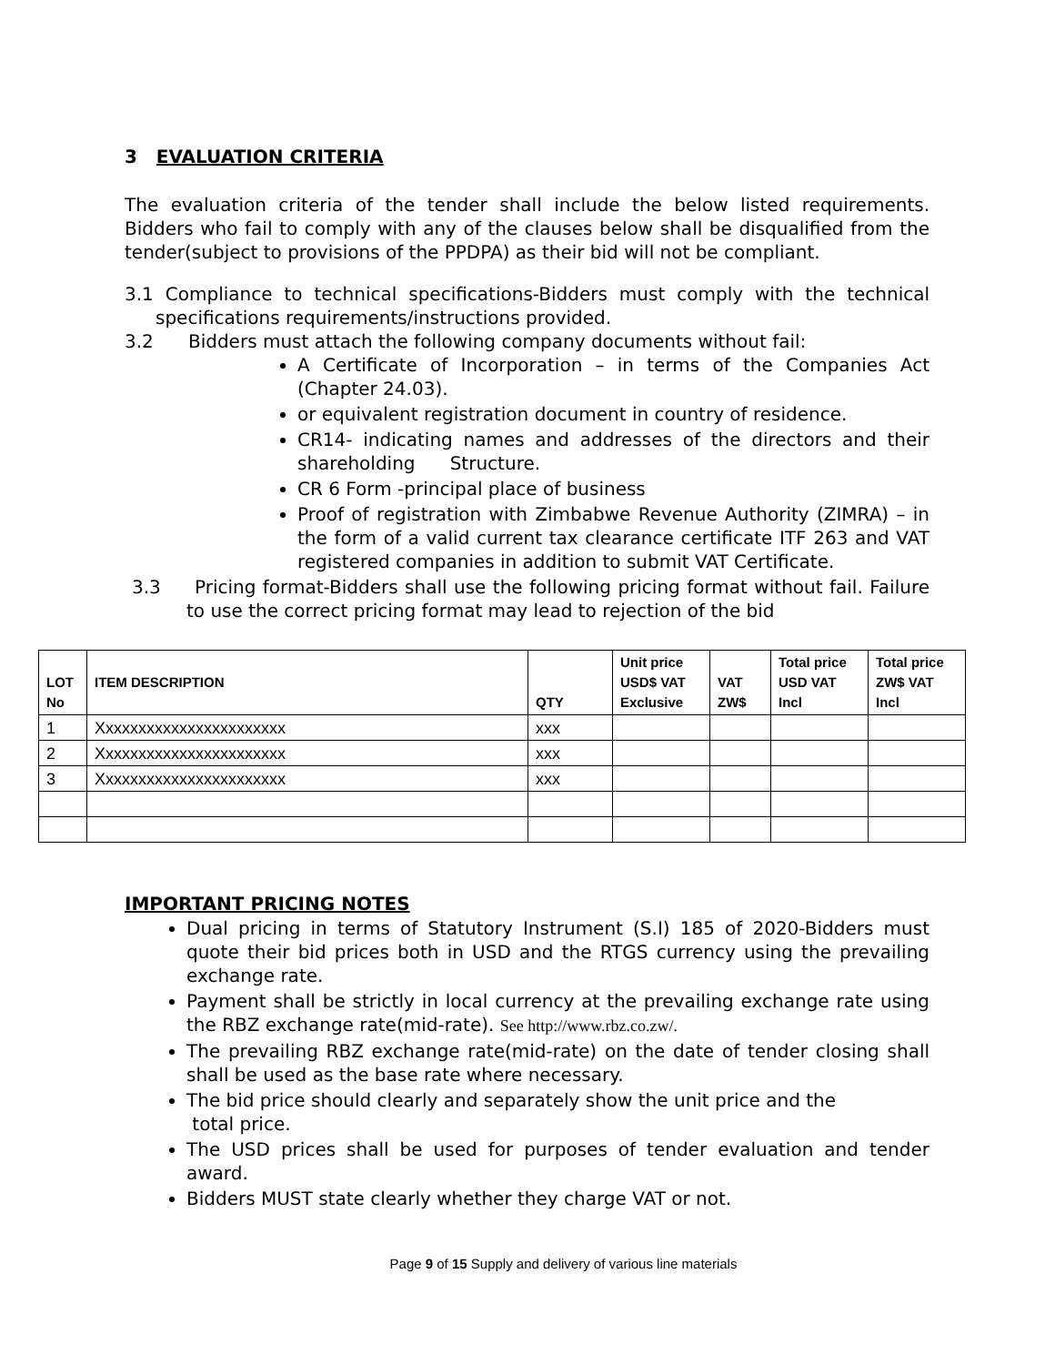3 EVALUATION CRITERIA
The evaluation criteria of the tender shall include the below listed requirements. Bidders who fail to comply with any of the clauses below shall be disqualified from the tender(subject to provisions of the PPDPA) as their bid will not be compliant.
3.1 Compliance to technical specifications-Bidders must comply with the technical specifications requirements/instructions provided.
3.2 Bidders must attach the following company documents without fail:
A Certificate of Incorporation – in terms of the Companies Act (Chapter 24.03).
or equivalent registration document in country of residence.
CR14- indicating names and addresses of the directors and their shareholding Structure.
CR 6 Form -principal place of business
Proof of registration with Zimbabwe Revenue Authority (ZIMRA) – in the form of a valid current tax clearance certificate ITF 263 and VAT registered companies in addition to submit VAT Certificate.
3.3 Pricing format-Bidders shall use the following pricing format without fail. Failure to use the correct pricing format may lead to rejection of the bid
| LOT No | ITEM DESCRIPTION | QTY | Unit price USD$ VAT Exclusive | VAT ZW$ | Total price USD VAT Incl | Total price ZW$ VAT Incl |
| --- | --- | --- | --- | --- | --- | --- |
| 1 | Xxxxxxxxxxxxxxxxxxxxxxx | xxx | | | | |
| 2 | Xxxxxxxxxxxxxxxxxxxxxxx | xxx | | | | |
| 3 | Xxxxxxxxxxxxxxxxxxxxxxx | xxx | | | | |
IMPORTANT PRICING NOTES
Dual pricing in terms of Statutory Instrument (S.I) 185 of 2020-Bidders must quote their bid prices both in USD and the RTGS currency using the prevailing exchange rate.
Payment shall be strictly in local currency at the prevailing exchange rate using the RBZ exchange rate(mid-rate). See http://www.rbz.co.zw/.
The prevailing RBZ exchange rate(mid-rate) on the date of tender closing shall shall be used as the base rate where necessary.
The bid price should clearly and separately show the unit price and the
total price.
The USD prices shall be used for purposes of tender evaluation and tender award.
Bidders MUST state clearly whether they charge VAT or not.
Page 9 of 15 Supply and delivery of various line materials